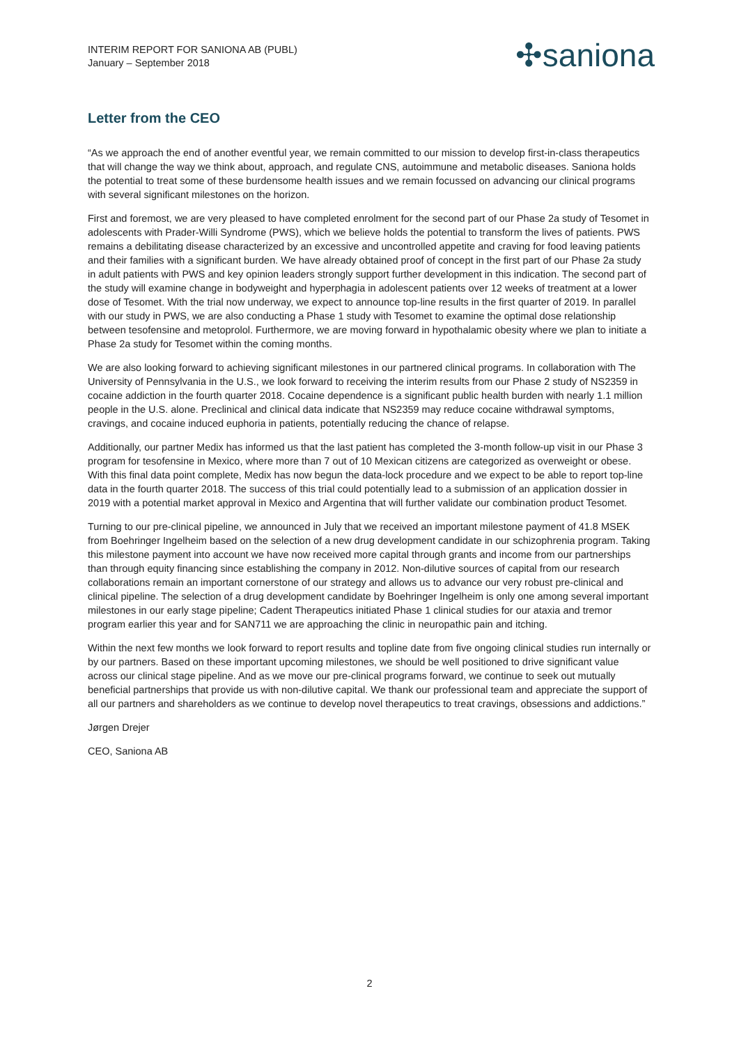INTERIM REPORT FOR SANIONA AB (PUBL)
January – September 2018
✣saniona
Letter from the CEO
“As we approach the end of another eventful year, we remain committed to our mission to develop first-in-class therapeutics that will change the way we think about, approach, and regulate CNS, autoimmune and metabolic diseases. Saniona holds the potential to treat some of these burdensome health issues and we remain focussed on advancing our clinical programs with several significant milestones on the horizon.
First and foremost, we are very pleased to have completed enrolment for the second part of our Phase 2a study of Tesomet in adolescents with Prader-Willi Syndrome (PWS), which we believe holds the potential to transform the lives of patients. PWS remains a debilitating disease characterized by an excessive and uncontrolled appetite and craving for food leaving patients and their families with a significant burden. We have already obtained proof of concept in the first part of our Phase 2a study in adult patients with PWS and key opinion leaders strongly support further development in this indication. The second part of the study will examine change in bodyweight and hyperphagia in adolescent patients over 12 weeks of treatment at a lower dose of Tesomet. With the trial now underway, we expect to announce top-line results in the first quarter of 2019. In parallel with our study in PWS, we are also conducting a Phase 1 study with Tesomet to examine the optimal dose relationship between tesofensine and metoprolol. Furthermore, we are moving forward in hypothalamic obesity where we plan to initiate a Phase 2a study for Tesomet within the coming months.
We are also looking forward to achieving significant milestones in our partnered clinical programs. In collaboration with The University of Pennsylvania in the U.S., we look forward to receiving the interim results from our Phase 2 study of NS2359 in cocaine addiction in the fourth quarter 2018. Cocaine dependence is a significant public health burden with nearly 1.1 million people in the U.S. alone. Preclinical and clinical data indicate that NS2359 may reduce cocaine withdrawal symptoms, cravings, and cocaine induced euphoria in patients, potentially reducing the chance of relapse.
Additionally, our partner Medix has informed us that the last patient has completed the 3-month follow-up visit in our Phase 3 program for tesofensine in Mexico, where more than 7 out of 10 Mexican citizens are categorized as overweight or obese. With this final data point complete, Medix has now begun the data-lock procedure and we expect to be able to report top-line data in the fourth quarter 2018. The success of this trial could potentially lead to a submission of an application dossier in 2019 with a potential market approval in Mexico and Argentina that will further validate our combination product Tesomet.
Turning to our pre-clinical pipeline, we announced in July that we received an important milestone payment of 41.8 MSEK from Boehringer Ingelheim based on the selection of a new drug development candidate in our schizophrenia program. Taking this milestone payment into account we have now received more capital through grants and income from our partnerships than through equity financing since establishing the company in 2012. Non-dilutive sources of capital from our research collaborations remain an important cornerstone of our strategy and allows us to advance our very robust pre-clinical and clinical pipeline. The selection of a drug development candidate by Boehringer Ingelheim is only one among several important milestones in our early stage pipeline; Cadent Therapeutics initiated Phase 1 clinical studies for our ataxia and tremor program earlier this year and for SAN711 we are approaching the clinic in neuropathic pain and itching.
Within the next few months we look forward to report results and topline date from five ongoing clinical studies run internally or by our partners. Based on these important upcoming milestones, we should be well positioned to drive significant value across our clinical stage pipeline. And as we move our pre-clinical programs forward, we continue to seek out mutually beneficial partnerships that provide us with non-dilutive capital. We thank our professional team and appreciate the support of all our partners and shareholders as we continue to develop novel therapeutics to treat cravings, obsessions and addictions.”
Jørgen Drejer
CEO, Saniona AB
2